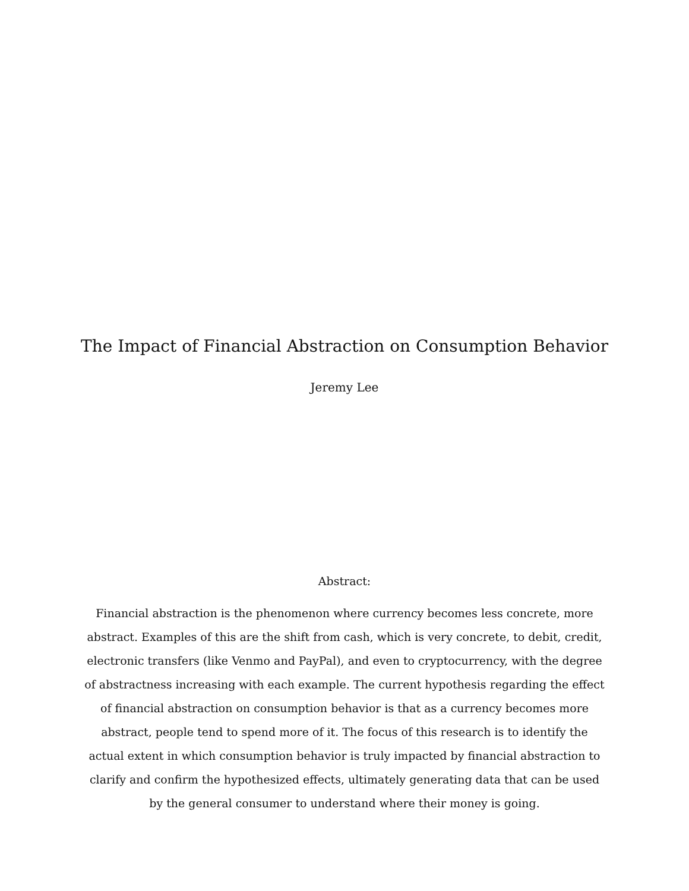The Impact of Financial Abstraction on Consumption Behavior
Jeremy Lee
Abstract:
Financial abstraction is the phenomenon where currency becomes less concrete, more abstract. Examples of this are the shift from cash, which is very concrete, to debit, credit, electronic transfers (like Venmo and PayPal), and even to cryptocurrency, with the degree of abstractness increasing with each example. The current hypothesis regarding the effect of financial abstraction on consumption behavior is that as a currency becomes more abstract, people tend to spend more of it. The focus of this research is to identify the actual extent in which consumption behavior is truly impacted by financial abstraction to clarify and confirm the hypothesized effects, ultimately generating data that can be used by the general consumer to understand where their money is going.